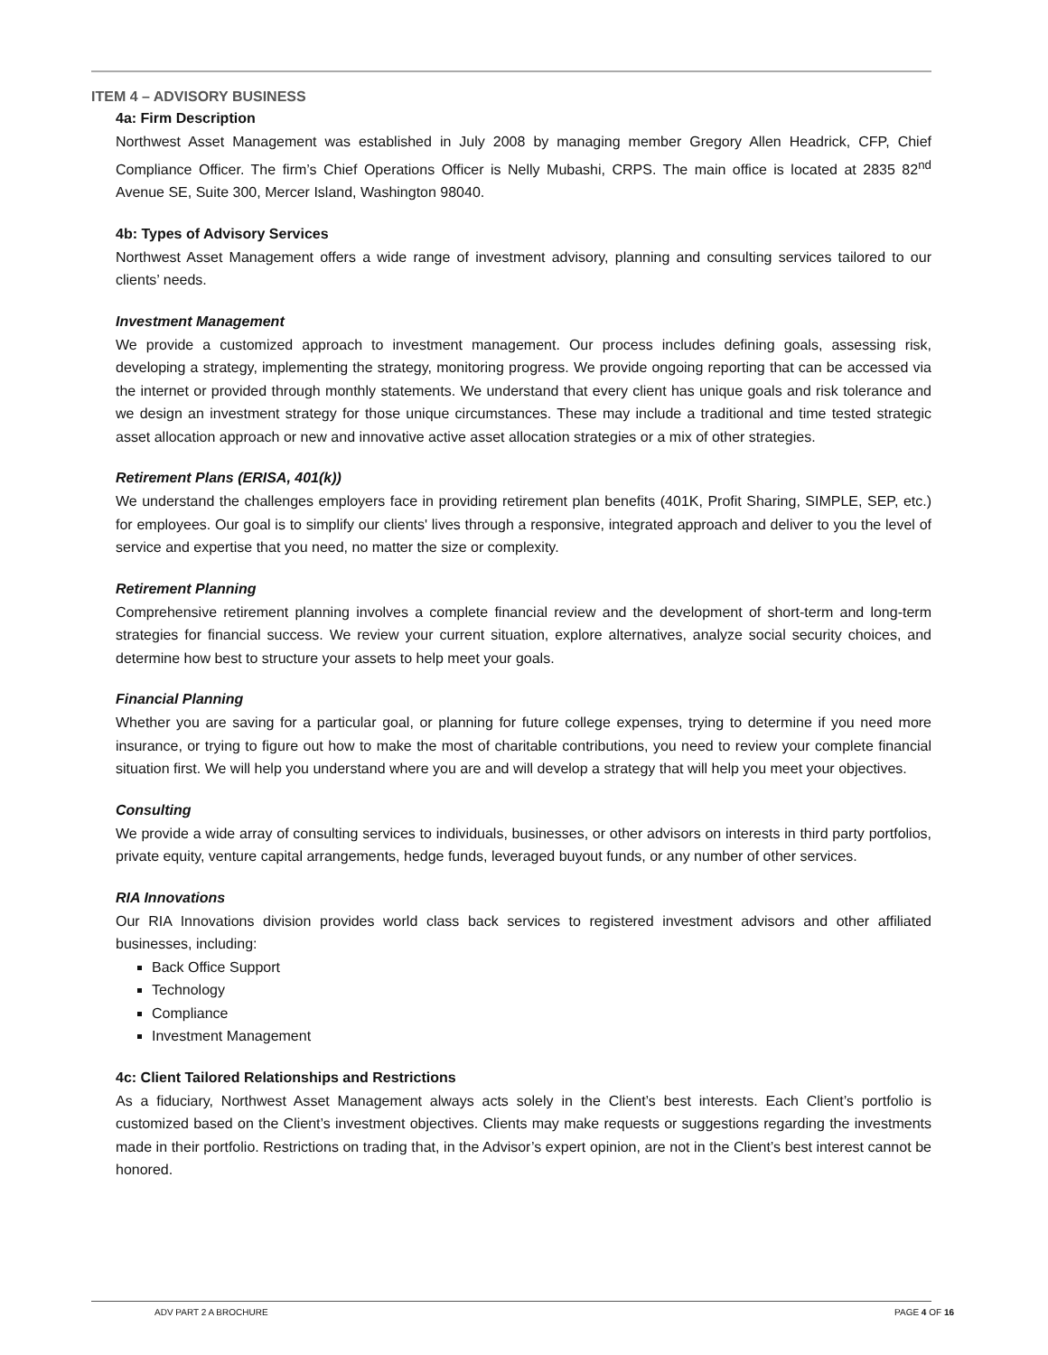ITEM 4 – ADVISORY BUSINESS
4a: Firm Description
Northwest Asset Management was established in July 2008 by managing member Gregory Allen Headrick, CFP, Chief Compliance Officer. The firm’s Chief Operations Officer is Nelly Mubashi, CRPS. The main office is located at 2835 82<sup>nd</sup> Avenue SE, Suite 300, Mercer Island, Washington 98040.
4b: Types of Advisory Services
Northwest Asset Management offers a wide range of investment advisory, planning and consulting services tailored to our clients’ needs.
Investment Management
We provide a customized approach to investment management. Our process includes defining goals, assessing risk, developing a strategy, implementing the strategy, monitoring progress. We provide ongoing reporting that can be accessed via the internet or provided through monthly statements. We understand that every client has unique goals and risk tolerance and we design an investment strategy for those unique circumstances. These may include a traditional and time tested strategic asset allocation approach or new and innovative active asset allocation strategies or a mix of other strategies.
Retirement Plans (ERISA, 401(k))
We understand the challenges employers face in providing retirement plan benefits (401K, Profit Sharing, SIMPLE, SEP, etc.) for employees. Our goal is to simplify our clients' lives through a responsive, integrated approach and deliver to you the level of service and expertise that you need, no matter the size or complexity.
Retirement Planning
Comprehensive retirement planning involves a complete financial review and the development of short-term and long-term strategies for financial success. We review your current situation, explore alternatives, analyze social security choices, and determine how best to structure your assets to help meet your goals.
Financial Planning
Whether you are saving for a particular goal, or planning for future college expenses, trying to determine if you need more insurance, or trying to figure out how to make the most of charitable contributions, you need to review your complete financial situation first. We will help you understand where you are and will develop a strategy that will help you meet your objectives.
Consulting
We provide a wide array of consulting services to individuals, businesses, or other advisors on interests in third party portfolios, private equity, venture capital arrangements, hedge funds, leveraged buyout funds, or any number of other services.
RIA Innovations
Our RIA Innovations division provides world class back services to registered investment advisors and other affiliated businesses, including:
Back Office Support
Technology
Compliance
Investment Management
4c: Client Tailored Relationships and Restrictions
As a fiduciary, Northwest Asset Management always acts solely in the Client’s best interests. Each Client’s portfolio is customized based on the Client’s investment objectives. Clients may make requests or suggestions regarding the investments made in their portfolio. Restrictions on trading that, in the Advisor’s expert opinion, are not in the Client’s best interest cannot be honored.
ADV PART 2 A BROCHURE PAGE 4 OF 16